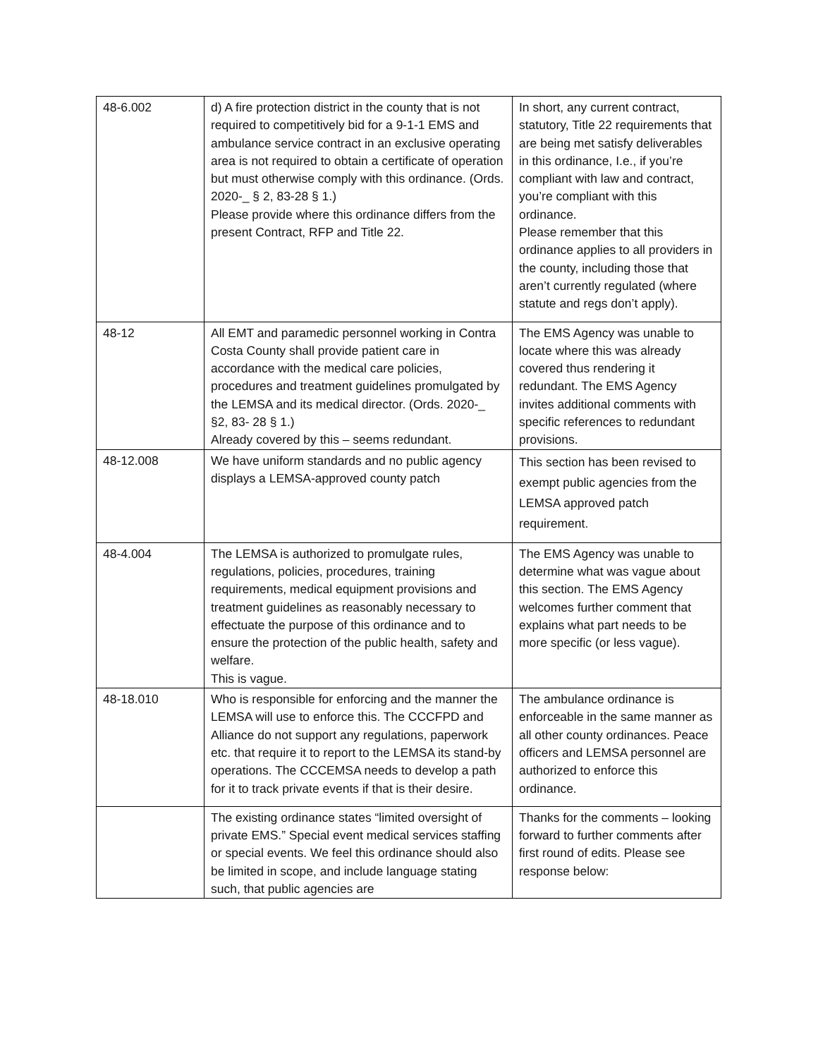| 48-6.002 | d) A fire protection district in the county that is not required to competitively bid for a 9-1-1 EMS and ambulance service contract in an exclusive operating area is not required to obtain a certificate of operation but must otherwise comply with this ordinance. (Ords. 2020-_ § 2, 83-28 § 1.) Please provide where this ordinance differs from the present Contract, RFP and Title 22. | In short, any current contract, statutory, Title 22 requirements that are being met satisfy deliverables in this ordinance, I.e., if you’re compliant with law and contract, you’re compliant with this ordinance. Please remember that this ordinance applies to all providers in the county, including those that aren’t currently regulated (where statute and regs don’t apply). |
| 48-12 | All EMT and paramedic personnel working in Contra Costa County shall provide patient care in accordance with the medical care policies, procedures and treatment guidelines promulgated by the LEMSA and its medical director. (Ords. 2020-_ §2, 83- 28 § 1.) Already covered by this – seems redundant. | The EMS Agency was unable to locate where this was already covered thus rendering it redundant. The EMS Agency invites additional comments with specific references to redundant provisions. |
| 48-12.008 | We have uniform standards and no public agency displays a LEMSA-approved county patch | This section has been revised to exempt public agencies from the LEMSA approved patch requirement. |
| 48-4.004 | The LEMSA is authorized to promulgate rules, regulations, policies, procedures, training requirements, medical equipment provisions and treatment guidelines as reasonably necessary to effectuate the purpose of this ordinance and to ensure the protection of the public health, safety and welfare. This is vague. | The EMS Agency was unable to determine what was vague about this section. The EMS Agency welcomes further comment that explains what part needs to be more specific (or less vague). |
| 48-18.010 | Who is responsible for enforcing and the manner the LEMSA will use to enforce this. The CCCFPD and Alliance do not support any regulations, paperwork etc. that require it to report to the LEMSA its stand-by operations. The CCCEMSA needs to develop a path for it to track private events if that is their desire. | The ambulance ordinance is enforceable in the same manner as all other county ordinances. Peace officers and LEMSA personnel are authorized to enforce this ordinance. |
| | The existing ordinance states “limited oversight of private EMS.” Special event medical services staffing or special events. We feel this ordinance should also be limited in scope, and include language stating such, that public agencies are | Thanks for the comments – looking forward to further comments after first round of edits. Please see response below: |